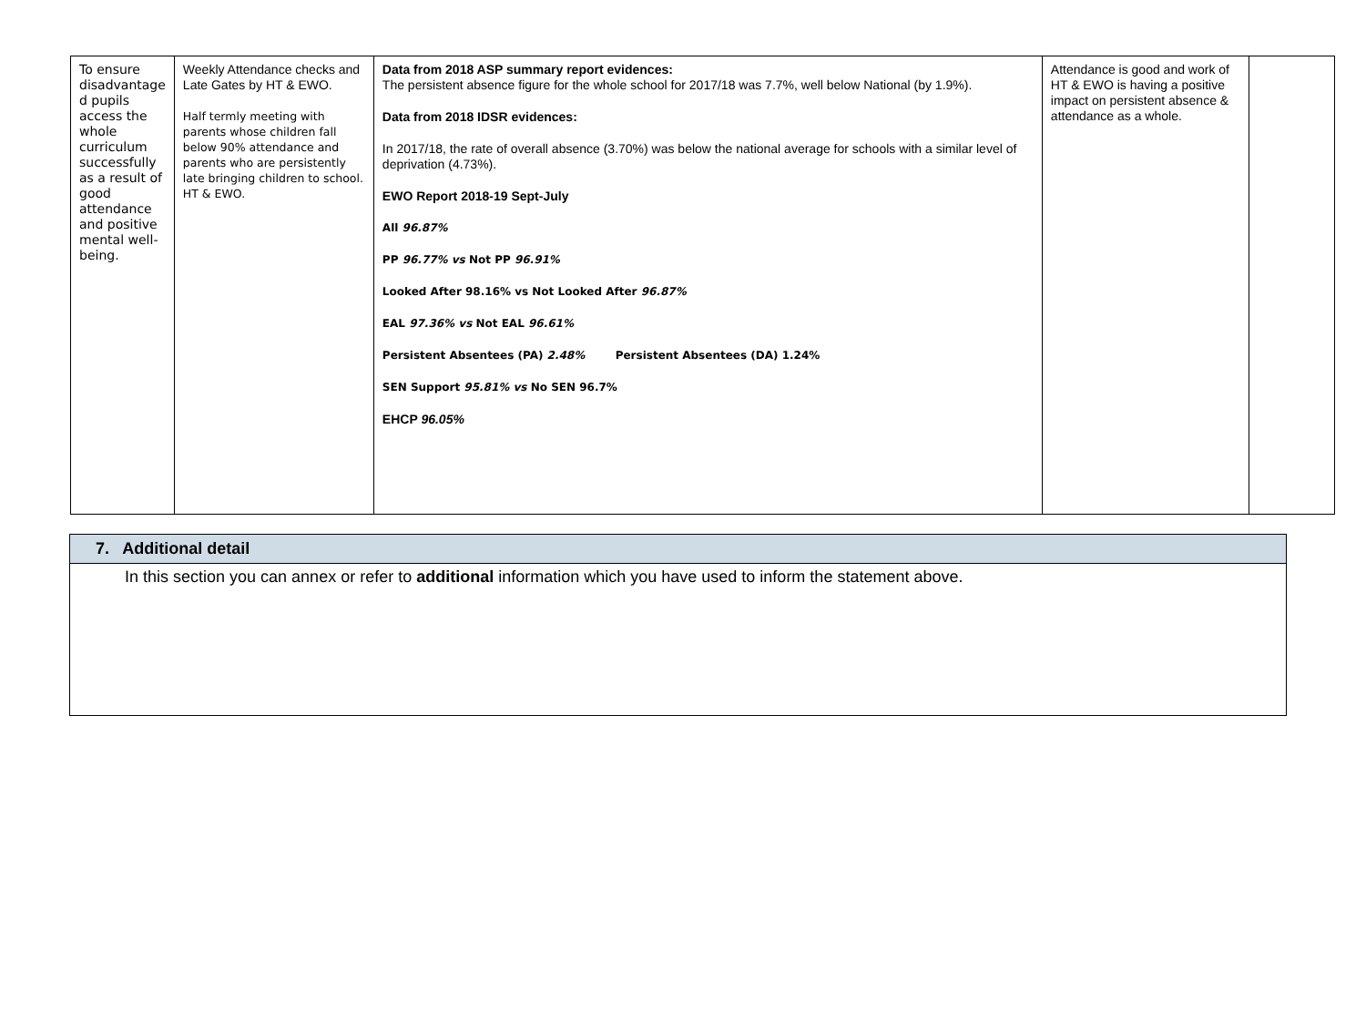| To ensure disadvantage d pupils access the whole curriculum successfully as a result of good attendance and positive mental well-being. | Weekly Attendance checks and Late Gates by HT & EWO. Half termly meeting with parents whose children fall below 90% attendance and parents who are persistently late bringing children to school. HT & EWO. | Data from 2018 ASP summary report evidences: The persistent absence figure for the whole school for 2017/18 was 7.7%, well below National (by 1.9%). Data from 2018 IDSR evidences: In 2017/18, the rate of overall absence (3.70%) was below the national average for schools with a similar level of deprivation (4.73%). EWO Report 2018-19 Sept-July All 96.87% PP 96.77% vs Not PP 96.91% Looked After 98.16% vs Not Looked After 96.87% EAL 97.36% vs Not EAL 96.61% Persistent Absentees (PA) 2.48% Persistent Absentees (DA) 1.24% SEN Support 95.81% vs No SEN 96.7% EHCP 96.05% | Attendance is good and work of HT & EWO is having a positive impact on persistent absence & attendance as a whole. | |
| 7. Additional detail |
| In this section you can annex or refer to additional information which you have used to inform the statement above. |